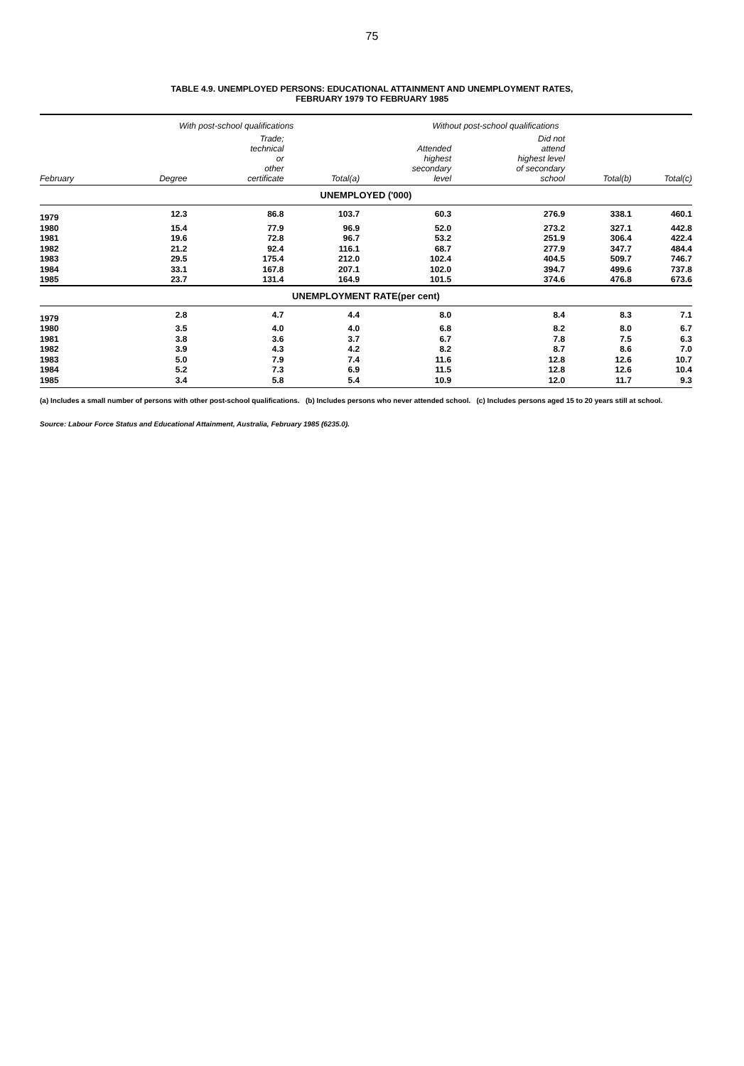75
TABLE 4.9. UNEMPLOYED PERSONS: EDUCATIONAL ATTAINMENT AND UNEMPLOYMENT RATES,
FEBRUARY 1979 TO FEBRUARY 1985
| | With post-school qualifications | | | Without post-school qualifications | | | |
| --- | --- | --- | --- | --- | --- | --- | --- |
| February | Degree | Trade; technical or other certificate | Total(a) | Attended highest secondary level | Did not attend highest level of secondary school | Total(b) | Total(c) |
| UNEMPLOYED ('000) | | | | | | | |
| 1979 | 12.3 | 86.8 | 103.7 | 60.3 | 276.9 | 338.1 | 460.1 |
| 1980 | 15.4 | 77.9 | 96.9 | 52.0 | 273.2 | 327.1 | 442.8 |
| 1981 | 19.6 | 72.8 | 96.7 | 53.2 | 251.9 | 306.4 | 422.4 |
| 1982 | 21.2 | 92.4 | 116.1 | 68.7 | 277.9 | 347.7 | 484.4 |
| 1983 | 29.5 | 175.4 | 212.0 | 102.4 | 404.5 | 509.7 | 746.7 |
| 1984 | 33.1 | 167.8 | 207.1 | 102.0 | 394.7 | 499.6 | 737.8 |
| 1985 | 23.7 | 131.4 | 164.9 | 101.5 | 374.6 | 476.8 | 673.6 |
| UNEMPLOYMENT RATE(per cent) | | | | | | | |
| 1979 | 2.8 | 4.7 | 4.4 | 8.0 | 8.4 | 8.3 | 7.1 |
| 1980 | 3.5 | 4.0 | 4.0 | 6.8 | 8.2 | 8.0 | 6.7 |
| 1981 | 3.8 | 3.6 | 3.7 | 6.7 | 7.8 | 7.5 | 6.3 |
| 1982 | 3.9 | 4.3 | 4.2 | 8.2 | 8.7 | 8.6 | 7.0 |
| 1983 | 5.0 | 7.9 | 7.4 | 11.6 | 12.8 | 12.6 | 10.7 |
| 1984 | 5.2 | 7.3 | 6.9 | 11.5 | 12.8 | 12.6 | 10.4 |
| 1985 | 3.4 | 5.8 | 5.4 | 10.9 | 12.0 | 11.7 | 9.3 |
(a) Includes a small number of persons with other post-school qualifications. (b) Includes persons who never attended school. (c) Includes persons aged 15 to 20 years still at school.
Source: Labour Force Status and Educational Attainment, Australia, February 1985 (6235.0).